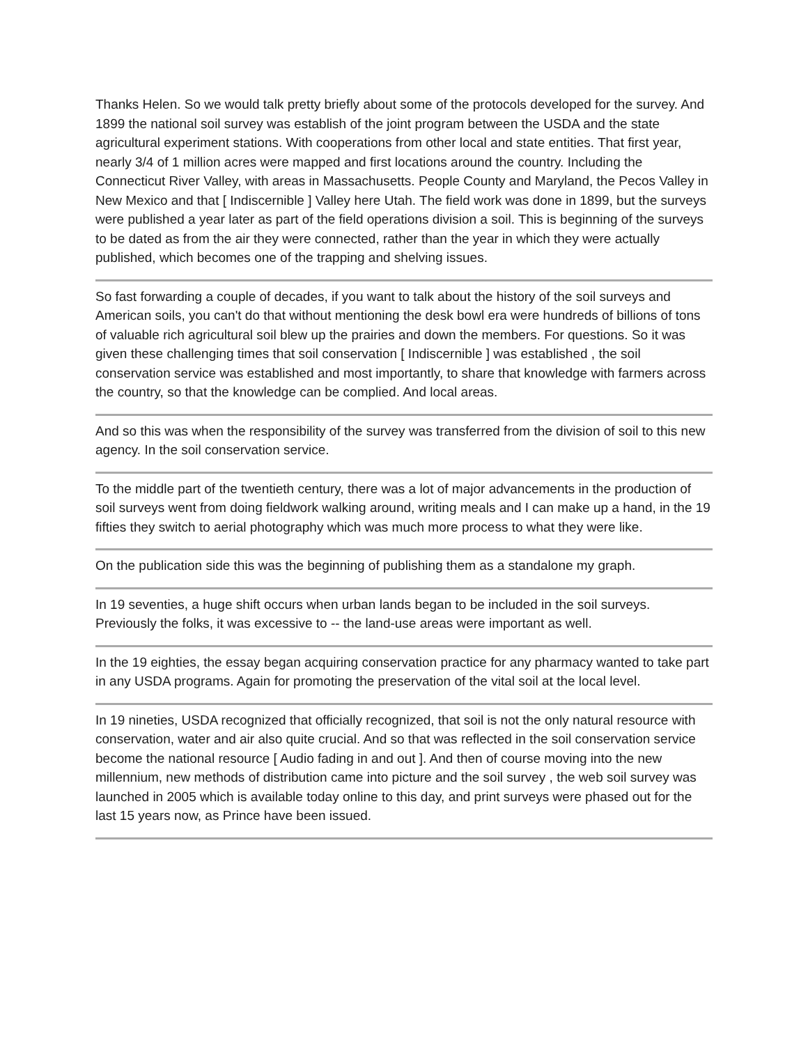Thanks Helen. So we would talk pretty briefly about some of the protocols developed for the survey. And 1899 the national soil survey was establish of the joint program between the USDA and the state agricultural experiment stations. With cooperations from other local and state entities. That first year, nearly 3/4 of 1 million acres were mapped and first locations around the country. Including the Connecticut River Valley, with areas in Massachusetts. People County and Maryland, the Pecos Valley in New Mexico and that [ Indiscernible ] Valley here Utah. The field work was done in 1899, but the surveys were published a year later as part of the field operations division a soil. This is beginning of the surveys to be dated as from the air they were connected, rather than the year in which they were actually published, which becomes one of the trapping and shelving issues.
So fast forwarding a couple of decades, if you want to talk about the history of the soil surveys and American soils, you can't do that without mentioning the desk bowl era were hundreds of billions of tons of valuable rich agricultural soil blew up the prairies and down the members. For questions. So it was given these challenging times that soil conservation [ Indiscernible ] was established , the soil conservation service was established and most importantly, to share that knowledge with farmers across the country, so that the knowledge can be complied. And local areas.
And so this was when the responsibility of the survey was transferred from the division of soil to this new agency. In the soil conservation service.
To the middle part of the twentieth century, there was a lot of major advancements in the production of soil surveys went from doing fieldwork walking around, writing meals and I can make up a hand, in the 19 fifties they switch to aerial photography which was much more process to what they were like.
On the publication side this was the beginning of publishing them as a standalone my graph.
In 19 seventies, a huge shift occurs when urban lands began to be included in the soil surveys. Previously the folks, it was excessive to -- the land-use areas were important as well.
In the 19 eighties, the essay began acquiring conservation practice for any pharmacy wanted to take part in any USDA programs. Again for promoting the preservation of the vital soil at the local level.
In 19 nineties, USDA recognized that officially recognized, that soil is not the only natural resource with conservation, water and air also quite crucial. And so that was reflected in the soil conservation service become the national resource [ Audio fading in and out ]. And then of course moving into the new millennium, new methods of distribution came into picture and the soil survey , the web soil survey was launched in 2005 which is available today online to this day, and print surveys were phased out for the last 15 years now, as Prince have been issued.